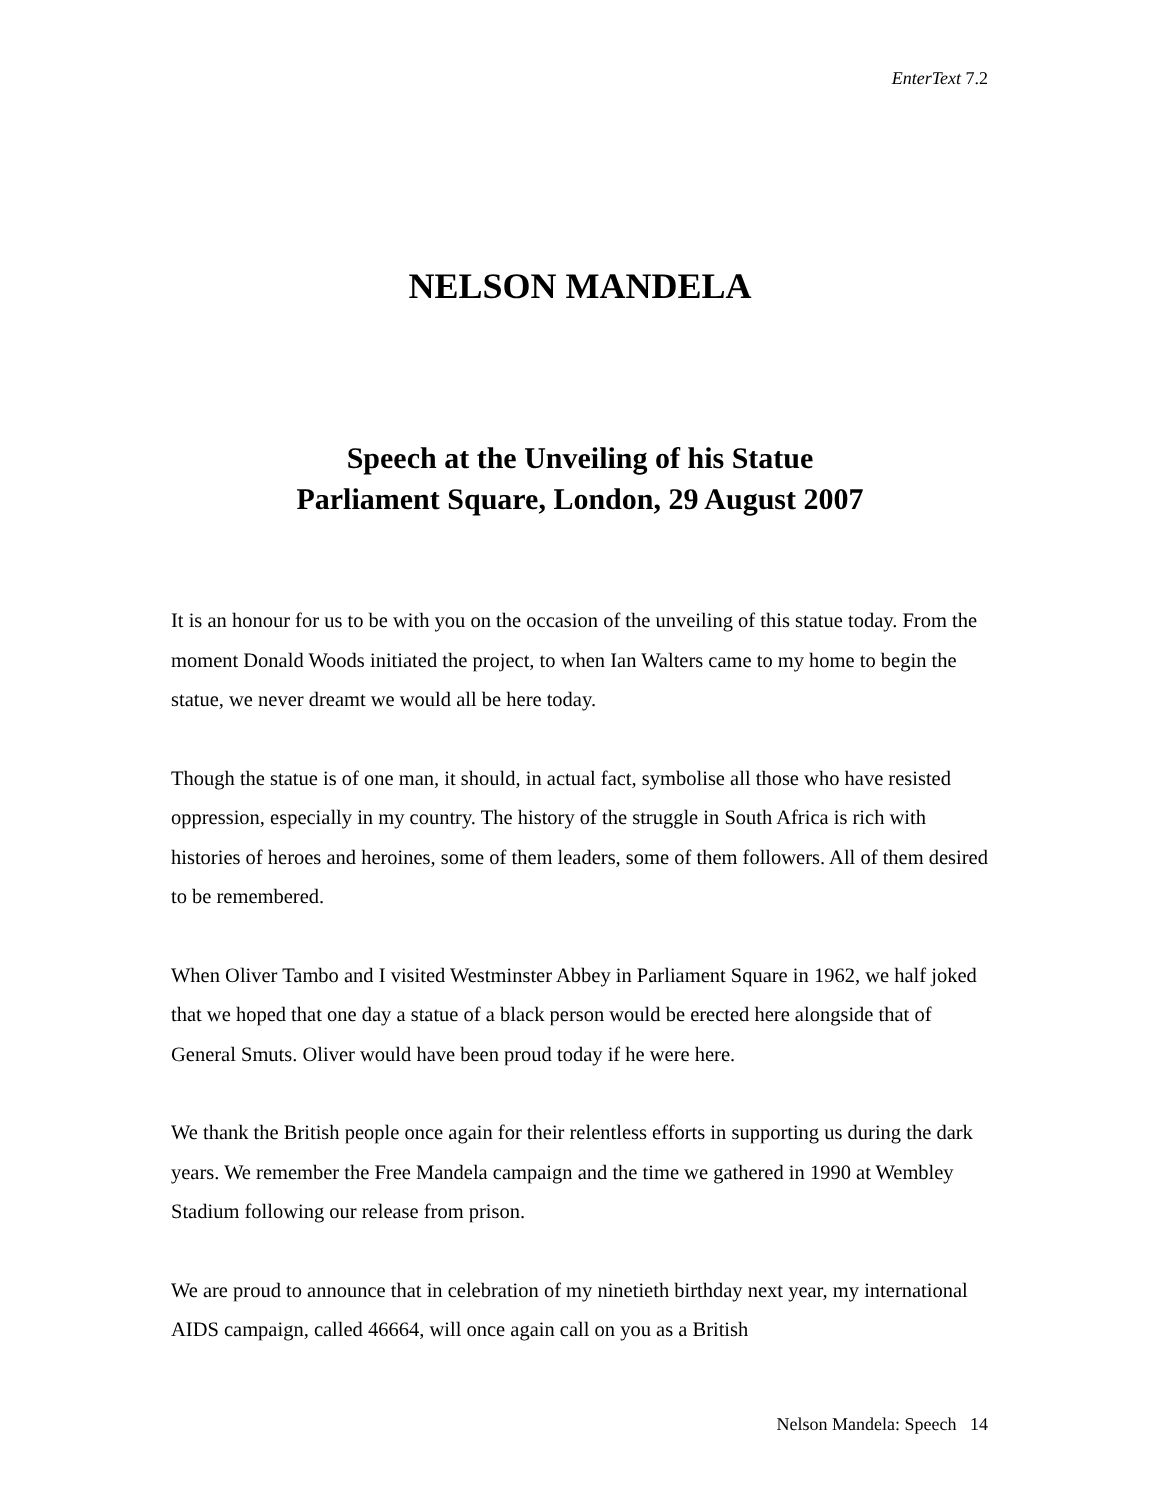EnterText 7.2
NELSON MANDELA
Speech at the Unveiling of his Statue
Parliament Square, London, 29 August 2007
It is an honour for us to be with you on the occasion of the unveiling of this statue today. From the moment Donald Woods initiated the project, to when Ian Walters came to my home to begin the statue, we never dreamt we would all be here today.
Though the statue is of one man, it should, in actual fact, symbolise all those who have resisted oppression, especially in my country. The history of the struggle in South Africa is rich with histories of heroes and heroines, some of them leaders, some of them followers. All of them desired to be remembered.
When Oliver Tambo and I visited Westminster Abbey in Parliament Square in 1962, we half joked that we hoped that one day a statue of a black person would be erected here alongside that of General Smuts. Oliver would have been proud today if he were here.
We thank the British people once again for their relentless efforts in supporting us during the dark years. We remember the Free Mandela campaign and the time we gathered in 1990 at Wembley Stadium following our release from prison.
We are proud to announce that in celebration of my ninetieth birthday next year, my international AIDS campaign, called 46664, will once again call on you as a British
Nelson Mandela: Speech 14